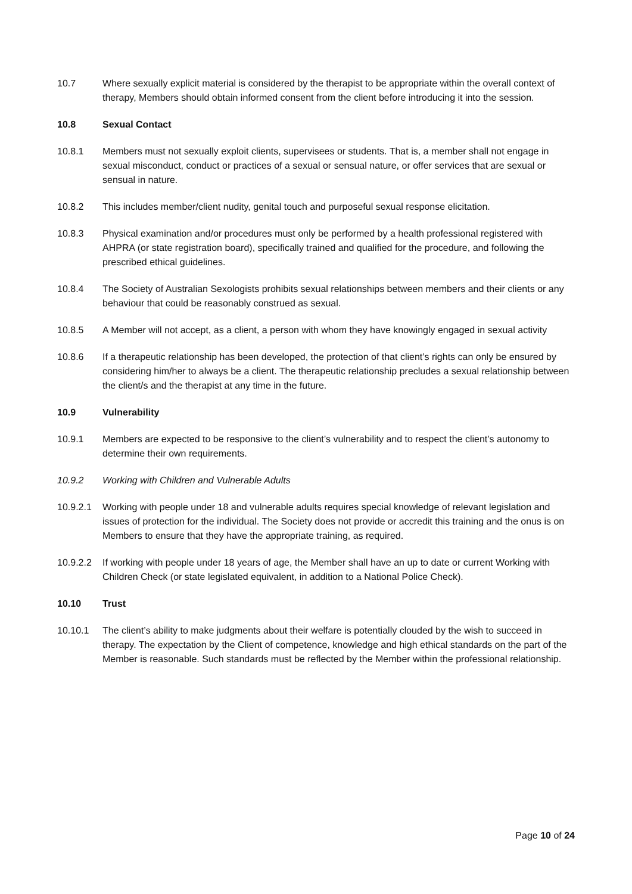10.7 Where sexually explicit material is considered by the therapist to be appropriate within the overall context of therapy, Members should obtain informed consent from the client before introducing it into the session.
10.8 Sexual Contact
10.8.1 Members must not sexually exploit clients, supervisees or students. That is, a member shall not engage in sexual misconduct, conduct or practices of a sexual or sensual nature, or offer services that are sexual or sensual in nature.
10.8.2 This includes member/client nudity, genital touch and purposeful sexual response elicitation.
10.8.3 Physical examination and/or procedures must only be performed by a health professional registered with AHPRA (or state registration board), specifically trained and qualified for the procedure, and following the prescribed ethical guidelines.
10.8.4 The Society of Australian Sexologists prohibits sexual relationships between members and their clients or any behaviour that could be reasonably construed as sexual.
10.8.5 A Member will not accept, as a client, a person with whom they have knowingly engaged in sexual activity
10.8.6 If a therapeutic relationship has been developed, the protection of that client’s rights can only be ensured by considering him/her to always be a client. The therapeutic relationship precludes a sexual relationship between the client/s and the therapist at any time in the future.
10.9 Vulnerability
10.9.1 Members are expected to be responsive to the client’s vulnerability and to respect the client’s autonomy to determine their own requirements.
10.9.2 Working with Children and Vulnerable Adults
10.9.2.1
Working with people under 18 and vulnerable adults requires special knowledge of relevant legislation and issues of protection for the individual. The Society does not provide or accredit this training and the onus is on Members to ensure that they have the appropriate training, as required.
10.9.2.2
If working with people under 18 years of age, the Member shall have an up to date or current Working with Children Check (or state legislated equivalent, in addition to a National Police Check).
10.10 Trust
10.10.1 The client’s ability to make judgments about their welfare is potentially clouded by the wish to succeed in therapy. The expectation by the Client of competence, knowledge and high ethical standards on the part of the Member is reasonable. Such standards must be reflected by the Member within the professional relationship.
Page 10 of 24